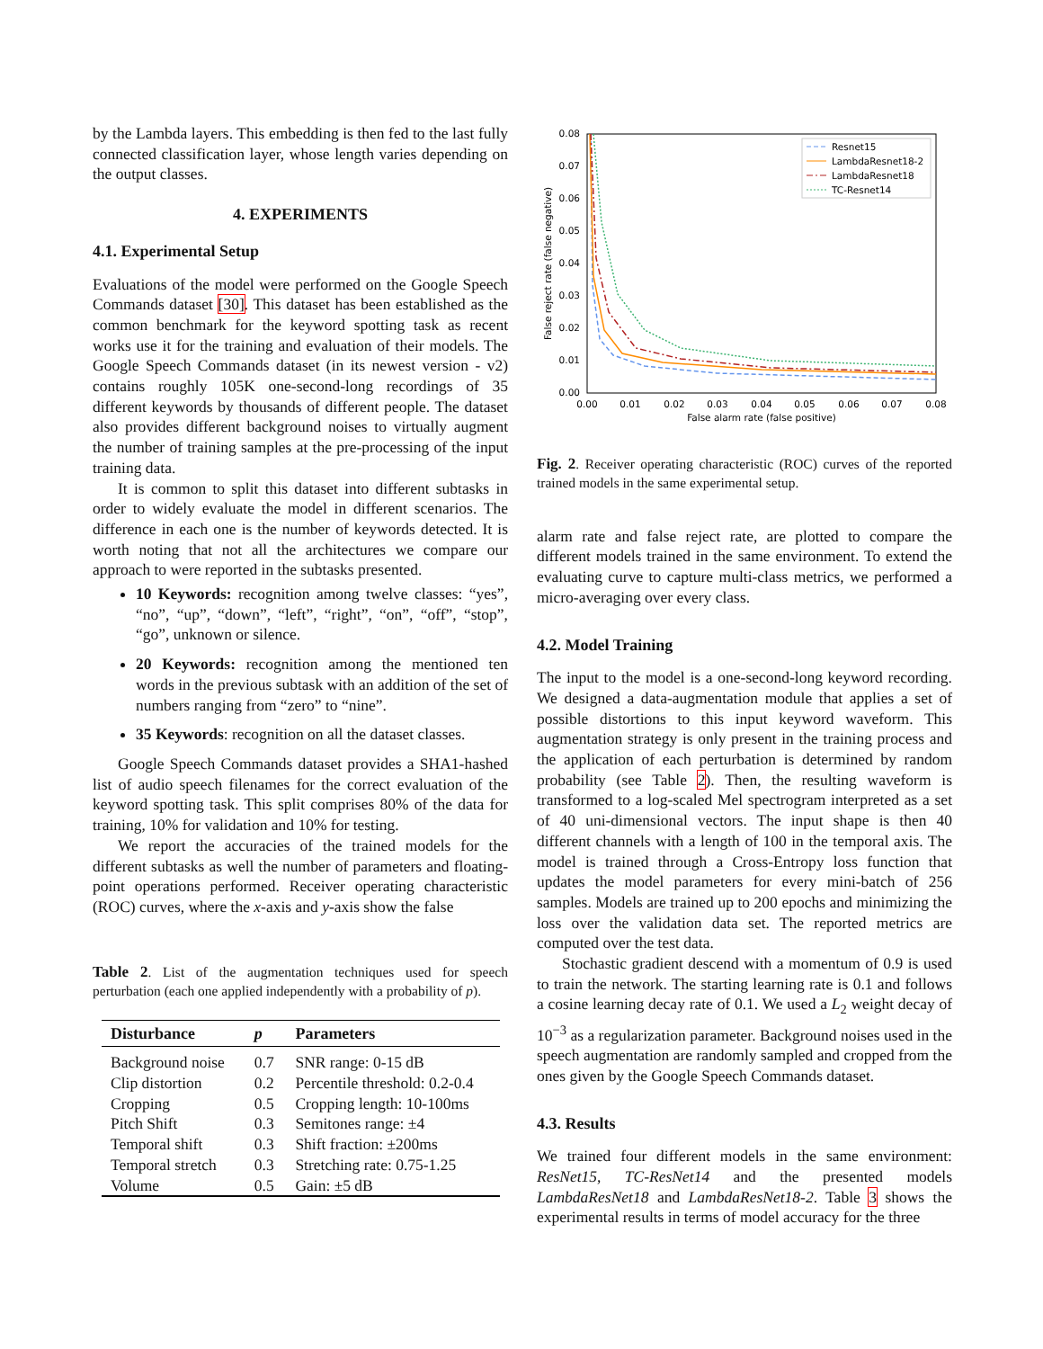by the Lambda layers. This embedding is then fed to the last fully connected classification layer, whose length varies depending on the output classes.
4. EXPERIMENTS
4.1. Experimental Setup
Evaluations of the model were performed on the Google Speech Commands dataset [30]. This dataset has been established as the common benchmark for the keyword spotting task as recent works use it for the training and evaluation of their models. The Google Speech Commands dataset (in its newest version - v2) contains roughly 105K one-second-long recordings of 35 different keywords by thousands of different people. The dataset also provides different background noises to virtually augment the number of training samples at the pre-processing of the input training data.
It is common to split this dataset into different subtasks in order to widely evaluate the model in different scenarios. The difference in each one is the number of keywords detected. It is worth noting that not all the architectures we compare our approach to were reported in the subtasks presented.
10 Keywords: recognition among twelve classes: “yes”, “no”, “up”, “down”, “left”, “right”, “on”, “off”, “stop”, “go”, unknown or silence.
20 Keywords: recognition among the mentioned ten words in the previous subtask with an addition of the set of numbers ranging from “zero” to “nine”.
35 Keywords: recognition on all the dataset classes.
Google Speech Commands dataset provides a SHA1-hashed list of audio speech filenames for the correct evaluation of the keyword spotting task. This split comprises 80% of the data for training, 10% for validation and 10% for testing.
We report the accuracies of the trained models for the different subtasks as well the number of parameters and floating-point operations performed. Receiver operating characteristic (ROC) curves, where the x-axis and y-axis show the false
Table 2. List of the augmentation techniques used for speech perturbation (each one applied independently with a probability of p).
| Disturbance | p | Parameters |
| --- | --- | --- |
| Background noise | 0.7 | SNR range: 0-15 dB |
| Clip distortion | 0.2 | Percentile threshold: 0.2-0.4 |
| Cropping | 0.5 | Cropping length: 10-100ms |
| Pitch Shift | 0.3 | Semitones range: ±4 |
| Temporal shift | 0.3 | Shift fraction: ±200ms |
| Temporal stretch | 0.3 | Stretching rate: 0.75-1.25 |
| Volume | 0.5 | Gain: ±5 dB |
0.08
0.07
0.06
0.05
0.04
0.03
0.02
0.01
0.00
0.00
0.01
0.02
0.03
0.04
0.05
0.06
0.07
0.08
False alarm rate (false positive)
False reject rate (false negative)
Resnet15
LambdaResnet18-2
LambdaResnet18
TC-Resnet14
Fig. 2. Receiver operating characteristic (ROC) curves of the reported trained models in the same experimental setup.
alarm rate and false reject rate, are plotted to compare the different models trained in the same environment. To extend the evaluating curve to capture multi-class metrics, we performed a micro-averaging over every class.
4.2. Model Training
The input to the model is a one-second-long keyword recording. We designed a data-augmentation module that applies a set of possible distortions to this input keyword waveform. This augmentation strategy is only present in the training process and the application of each perturbation is determined by random probability (see Table 2). Then, the resulting waveform is transformed to a log-scaled Mel spectrogram interpreted as a set of 40 uni-dimensional vectors. The input shape is then 40 different channels with a length of 100 in the temporal axis. The model is trained through a Cross-Entropy loss function that updates the model parameters for every mini-batch of 256 samples. Models are trained up to 200 epochs and minimizing the loss over the validation data set. The reported metrics are computed over the test data.
Stochastic gradient descend with a momentum of 0.9 is used to train the network. The starting learning rate is 0.1 and follows a cosine learning decay rate of 0.1. We used a L<sub>2</sub> weight decay of 10<sup>−3</sup> as a regularization parameter. Background noises used in the speech augmentation are randomly sampled and cropped from the ones given by the Google Speech Commands dataset.
4.3. Results
We trained four different models in the same environment: ResNet15, TC-ResNet14 and the presented models LambdaResNet18 and LambdaResNet18-2. Table 3 shows the experimental results in terms of model accuracy for the three